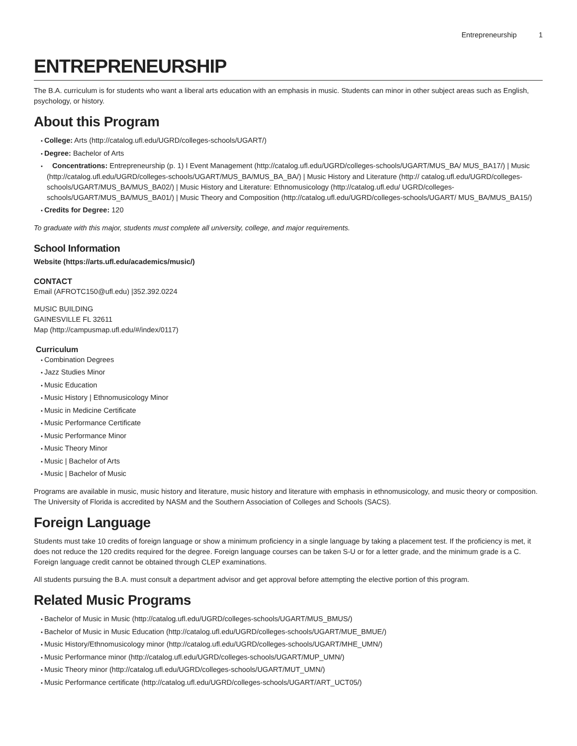Entrepreneurship 1
ENTREPRENEURSHIP
The B.A. curriculum is for students who want a liberal arts education with an emphasis in music. Students can minor in other subject areas such as English, psychology, or history.
About this Program
College: Arts (http://catalog.ufl.edu/UGRD/colleges-schools/UGART/)
Degree: Bachelor of Arts
Concentrations: Entrepreneurship (p. 1) I Event Management (http://catalog.ufl.edu/UGRD/colleges-schools/UGART/MUS_BA/ MUS_BA17/) | Music (http://catalog.ufl.edu/UGRD/colleges-schools/UGART/MUS_BA/MUS_BA_BA/) | Music History and Literature (http:// catalog.ufl.edu/UGRD/colleges-schools/UGART/MUS_BA/MUS_BA02/) | Music History and Literature: Ethnomusicology (http://catalog.ufl.edu/ UGRD/colleges-schools/UGART/MUS_BA/MUS_BA01/) | Music Theory and Composition (http://catalog.ufl.edu/UGRD/colleges-schools/UGART/ MUS_BA/MUS_BA15/)
Credits for Degree: 120
To graduate with this major, students must complete all university, college, and major requirements.
School Information
Website (https://arts.ufl.edu/academics/music/)
CONTACT
Email (AFROTC150@ufl.edu) |352.392.0224
MUSIC BUILDING
GAINESVILLE FL 32611
Map (http://campusmap.ufl.edu/#/index/0117)
Curriculum
Combination Degrees
Jazz Studies Minor
Music Education
Music History | Ethnomusicology Minor
Music in Medicine Certificate
Music Performance Certificate
Music Performance Minor
Music Theory Minor
Music | Bachelor of Arts
Music | Bachelor of Music
Programs are available in music, music history and literature, music history and literature with emphasis in ethnomusicology, and music theory or composition. The University of Florida is accredited by NASM and the Southern Association of Colleges and Schools (SACS).
Foreign Language
Students must take 10 credits of foreign language or show a minimum proficiency in a single language by taking a placement test. If the proficiency is met, it does not reduce the 120 credits required for the degree. Foreign language courses can be taken S-U or for a letter grade, and the minimum grade is a C. Foreign language credit cannot be obtained through CLEP examinations.
All students pursuing the B.A. must consult a department advisor and get approval before attempting the elective portion of this program.
Related Music Programs
Bachelor of Music in Music (http://catalog.ufl.edu/UGRD/colleges-schools/UGART/MUS_BMUS/)
Bachelor of Music in Music Education (http://catalog.ufl.edu/UGRD/colleges-schools/UGART/MUE_BMUE/)
Music History/Ethnomusicology minor (http://catalog.ufl.edu/UGRD/colleges-schools/UGART/MHE_UMN/)
Music Performance minor (http://catalog.ufl.edu/UGRD/colleges-schools/UGART/MUP_UMN/)
Music Theory minor (http://catalog.ufl.edu/UGRD/colleges-schools/UGART/MUT_UMN/)
Music Performance certificate (http://catalog.ufl.edu/UGRD/colleges-schools/UGART/ART_UCT05/)